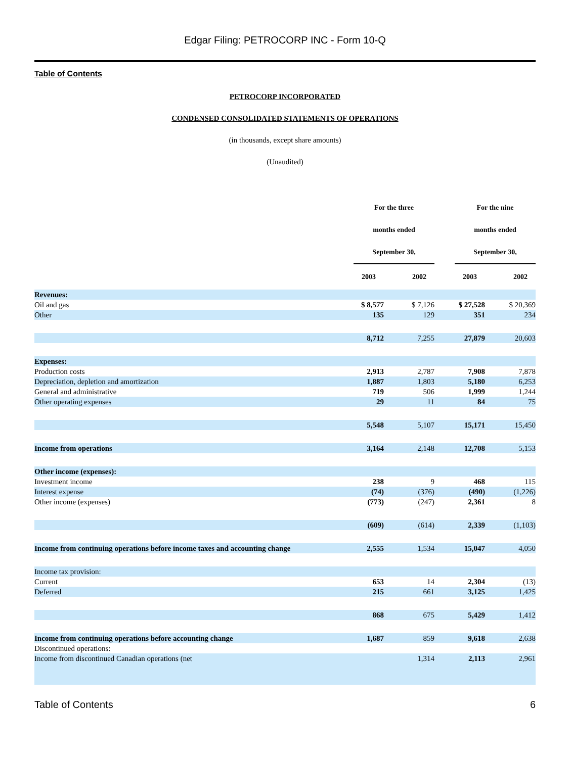Edgar Filing: PETROCORP INC - Form 10-Q
Table of Contents
PETROCORP INCORPORATED
CONDENSED CONSOLIDATED STATEMENTS OF OPERATIONS
(in thousands, except share amounts)
(Unaudited)
| | For the three months ended September 30, | | | | For the nine months ended September 30, | | |
| --- | --- | --- | --- | --- | --- | --- | --- |
| | 2003 | | 2002 | | 2003 | | 2002 |
| Revenues: | | | | | | | |
| Oil and gas | $ 8,577 | | $ 7,126 | | $ 27,528 | | $ 20,369 |
| Other | 135 | | 129 | | 351 | | 234 |
| | 8,712 | | 7,255 | | 27,879 | | 20,603 |
| Expenses: | | | | | | | |
| Production costs | 2,913 | | 2,787 | | 7,908 | | 7,878 |
| Depreciation, depletion and amortization | 1,887 | | 1,803 | | 5,180 | | 6,253 |
| General and administrative | 719 | | 506 | | 1,999 | | 1,244 |
| Other operating expenses | 29 | | 11 | | 84 | | 75 |
| | 5,548 | | 5,107 | | 15,171 | | 15,450 |
| Income from operations | 3,164 | | 2,148 | | 12,708 | | 5,153 |
| Other income (expenses): | | | | | | | |
| Investment income | 238 | | 9 | | 468 | | 115 |
| Interest expense | (74) | | (376) | | (490) | | (1,226) |
| Other income (expenses) | (773) | | (247) | | 2,361 | | 8 |
| | (609) | | (614) | | 2,339 | | (1,103) |
| Income from continuing operations before income taxes and accounting change | 2,555 | | 1,534 | | 15,047 | | 4,050 |
| Income tax provision: | | | | | | | |
| Current | 653 | | 14 | | 2,304 | | (13) |
| Deferred | 215 | | 661 | | 3,125 | | 1,425 |
| | 868 | | 675 | | 5,429 | | 1,412 |
| Income from continuing operations before accounting change | 1,687 | | 859 | | 9,618 | | 2,638 |
| Discontinued operations: | | | | | | | |
| Income from discontinued Canadian operations (net | | | 1,314 | | 2,113 | | 2,961 |
Table of Contents 6